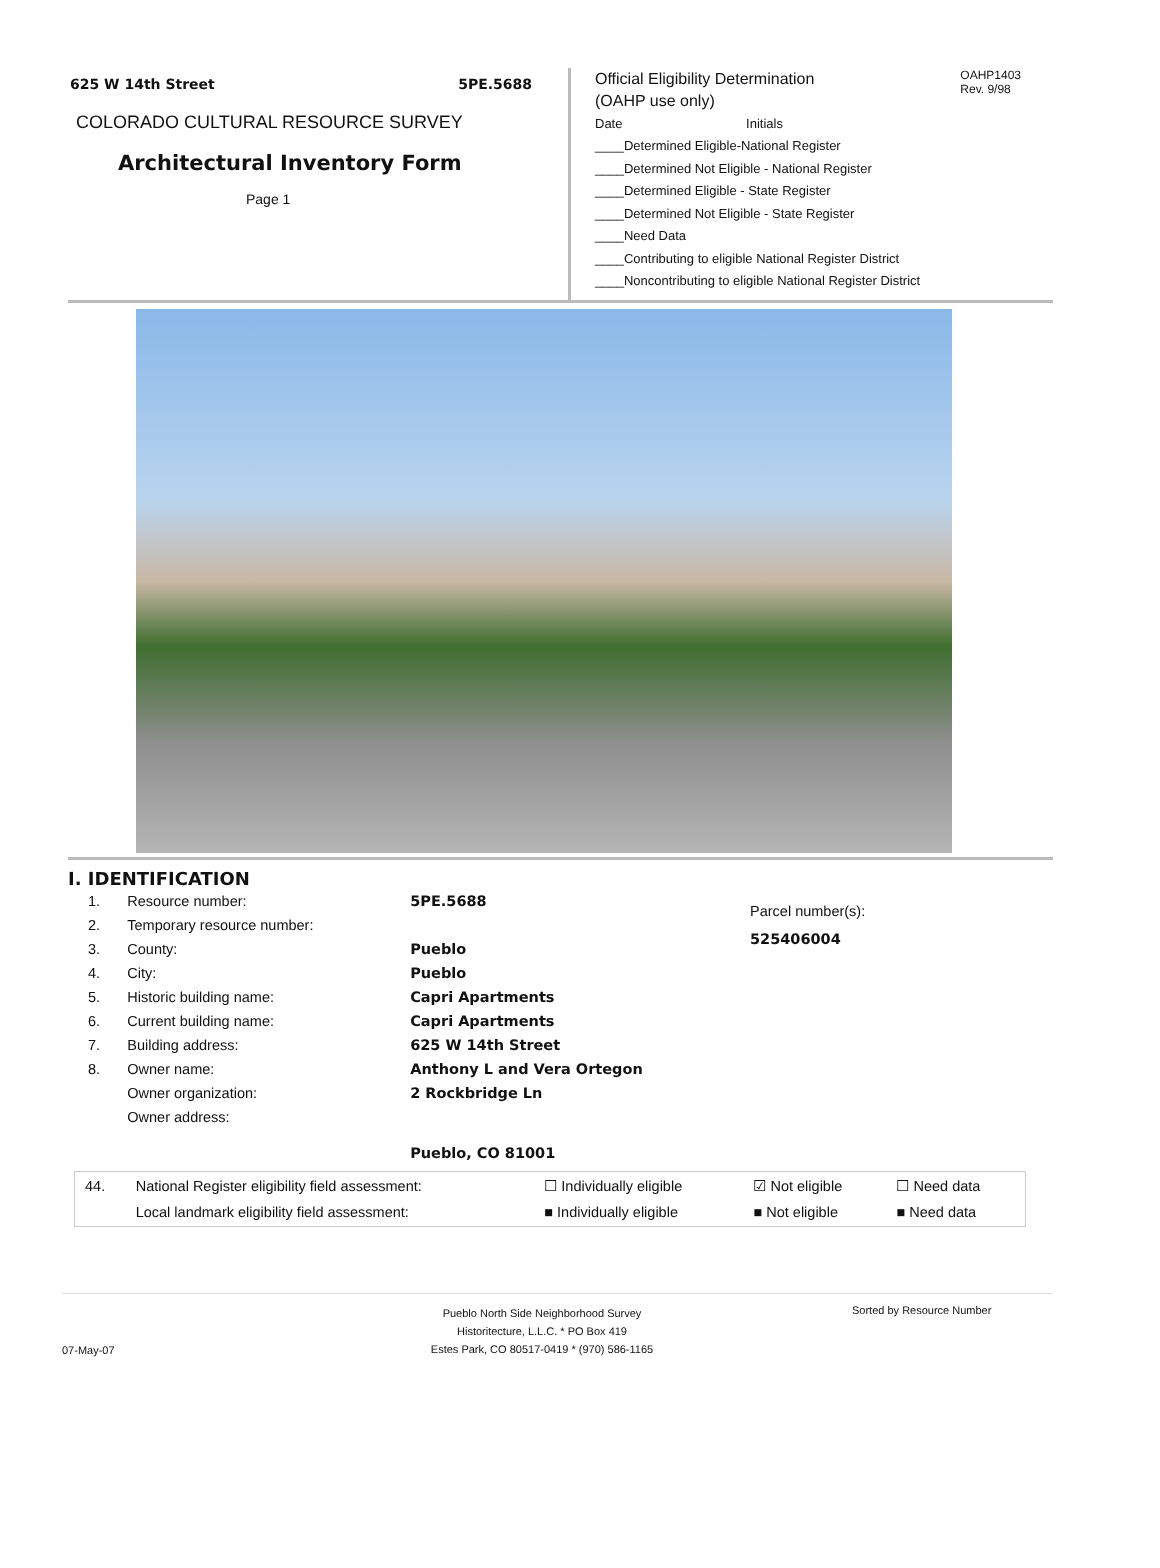625 W 14th Street 5PE.5688
COLORADO CULTURAL RESOURCE SURVEY
Architectural Inventory Form
Page 1
Official Eligibility Determination
(OAHP use only)
OAHP1403
Rev. 9/98
Date Initials
____Determined Eligible-National Register
____Determined Not Eligible - National Register
____Determined Eligible - State Register
____Determined Not Eligible - State Register
____Need Data
____Contributing to eligible National Register District
____Noncontributing to eligible National Register District
I. IDENTIFICATION
| 1. | Resource number: | 5PE.5688 |
| 2. | Temporary resource number: | |
| 3. | County: | Pueblo |
| 4. | City: | Pueblo |
| 5. | Historic building name: | Capri Apartments |
| 6. | Current building name: | Capri Apartments |
| 7. | Building address: | 625 W 14th Street |
| 8. | Owner name: | Anthony L and Vera Ortegon |
| | Owner organization: | 2 Rockbridge Ln |
| | Owner address: | |
| | | Pueblo, CO 81001 |
Parcel number(s):
525406004
| 44. | National Register eligibility field assessment: | ☐ Individually eligible | ☑ Not eligible | ☐ Need data |
| | Local landmark eligibility field assessment: | ■ Individually eligible | ■ Not eligible | ■ Need data |
07-May-07
Pueblo North Side Neighborhood Survey
Historitecture, L.L.C. * PO Box 419
Estes Park, CO 80517-0419 * (970) 586-1165
Sorted by Resource Number